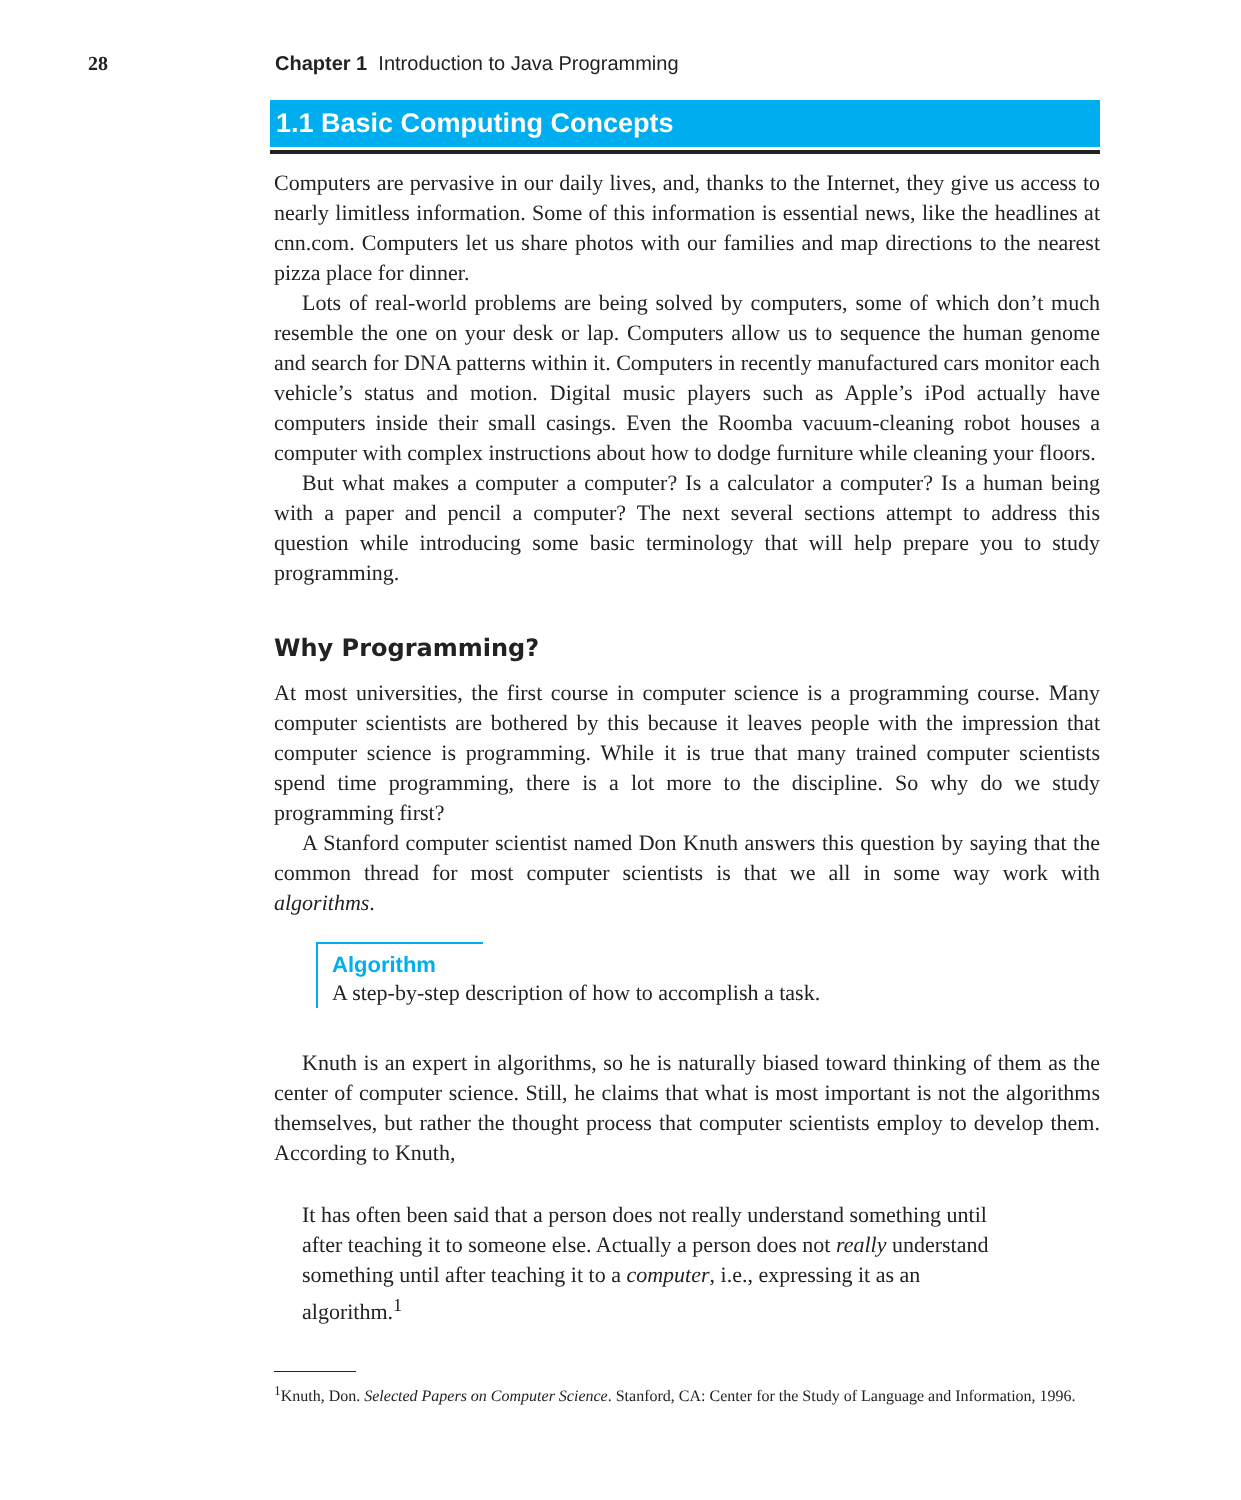28 Chapter 1 Introduction to Java Programming
1.1 Basic Computing Concepts
Computers are pervasive in our daily lives, and, thanks to the Internet, they give us access to nearly limitless information. Some of this information is essential news, like the headlines at cnn.com. Computers let us share photos with our families and map directions to the nearest pizza place for dinner.
Lots of real-world problems are being solved by computers, some of which don’t much resemble the one on your desk or lap. Computers allow us to sequence the human genome and search for DNA patterns within it. Computers in recently manufactured cars monitor each vehicle’s status and motion. Digital music players such as Apple’s iPod actually have computers inside their small casings. Even the Roomba vacuum-cleaning robot houses a computer with complex instructions about how to dodge furniture while cleaning your floors.
But what makes a computer a computer? Is a calculator a computer? Is a human being with a paper and pencil a computer? The next several sections attempt to address this question while introducing some basic terminology that will help prepare you to study programming.
Why Programming?
At most universities, the first course in computer science is a programming course. Many computer scientists are bothered by this because it leaves people with the impression that computer science is programming. While it is true that many trained computer scientists spend time programming, there is a lot more to the discipline. So why do we study programming first?
A Stanford computer scientist named Don Knuth answers this question by saying that the common thread for most computer scientists is that we all in some way work with algorithms.
Algorithm
A step-by-step description of how to accomplish a task.
Knuth is an expert in algorithms, so he is naturally biased toward thinking of them as the center of computer science. Still, he claims that what is most important is not the algorithms themselves, but rather the thought process that computer scientists employ to develop them. According to Knuth,
It has often been said that a person does not really understand something until after teaching it to someone else. Actually a person does not really understand something until after teaching it to a computer, i.e., expressing it as an algorithm.<sup>1</sup>
<sup>1</sup> Knuth, Don. Selected Papers on Computer Science. Stanford, CA: Center for the Study of Language and Information, 1996.